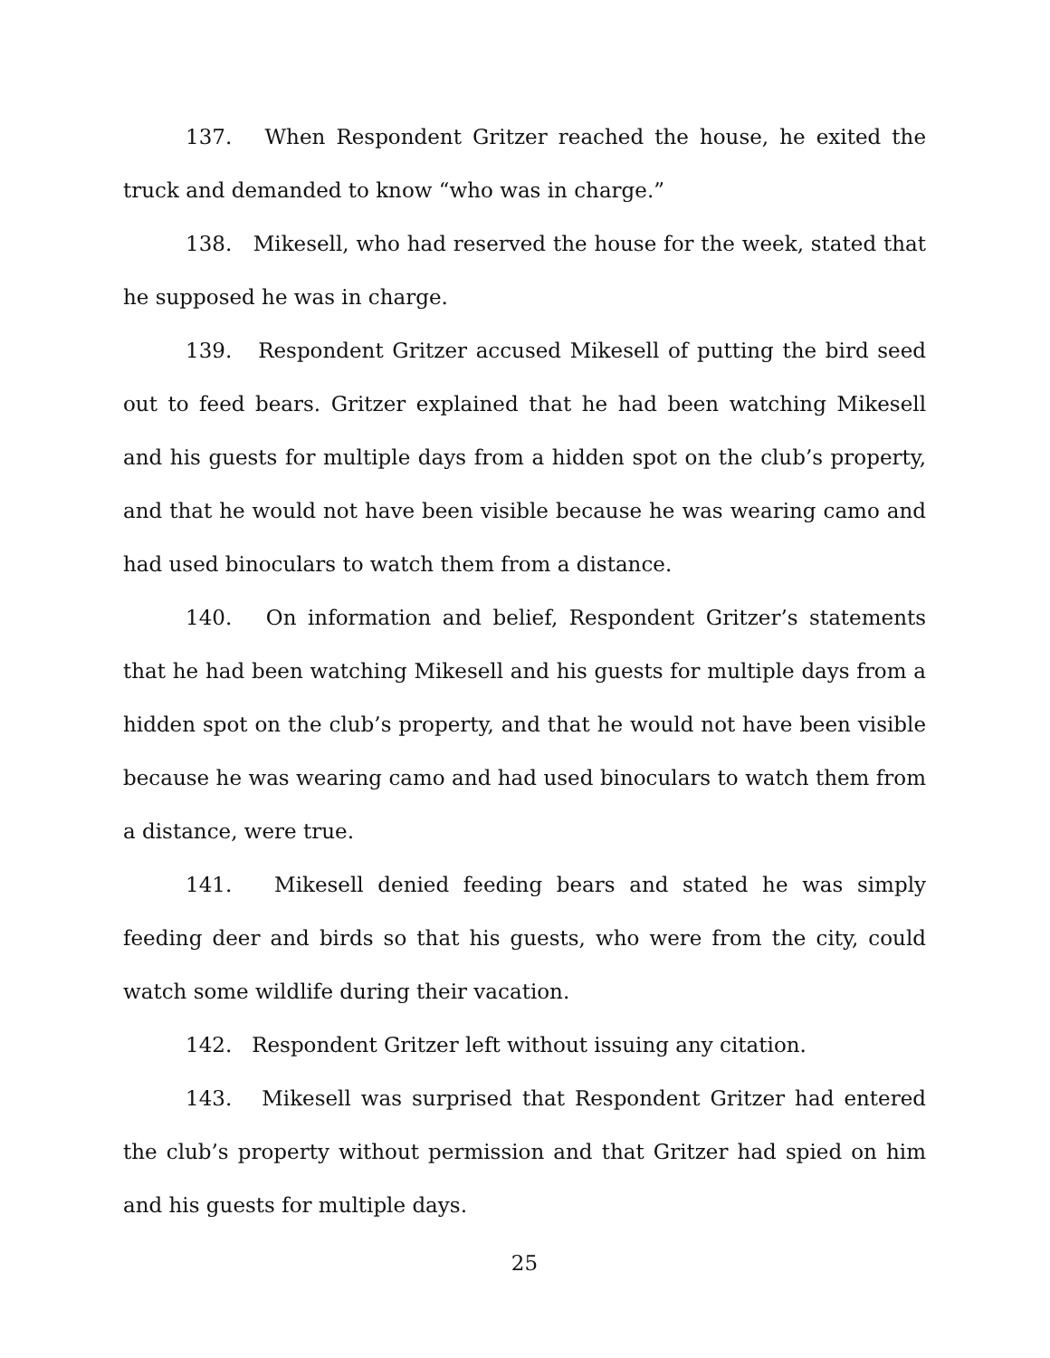137. When Respondent Gritzer reached the house, he exited the truck and demanded to know “who was in charge.”
138. Mikesell, who had reserved the house for the week, stated that he supposed he was in charge.
139. Respondent Gritzer accused Mikesell of putting the bird seed out to feed bears. Gritzer explained that he had been watching Mikesell and his guests for multiple days from a hidden spot on the club’s property, and that he would not have been visible because he was wearing camo and had used binoculars to watch them from a distance.
140. On information and belief, Respondent Gritzer’s statements that he had been watching Mikesell and his guests for multiple days from a hidden spot on the club’s property, and that he would not have been visible because he was wearing camo and had used binoculars to watch them from a distance, were true.
141. Mikesell denied feeding bears and stated he was simply feeding deer and birds so that his guests, who were from the city, could watch some wildlife during their vacation.
142. Respondent Gritzer left without issuing any citation.
143. Mikesell was surprised that Respondent Gritzer had entered the club’s property without permission and that Gritzer had spied on him and his guests for multiple days.
25